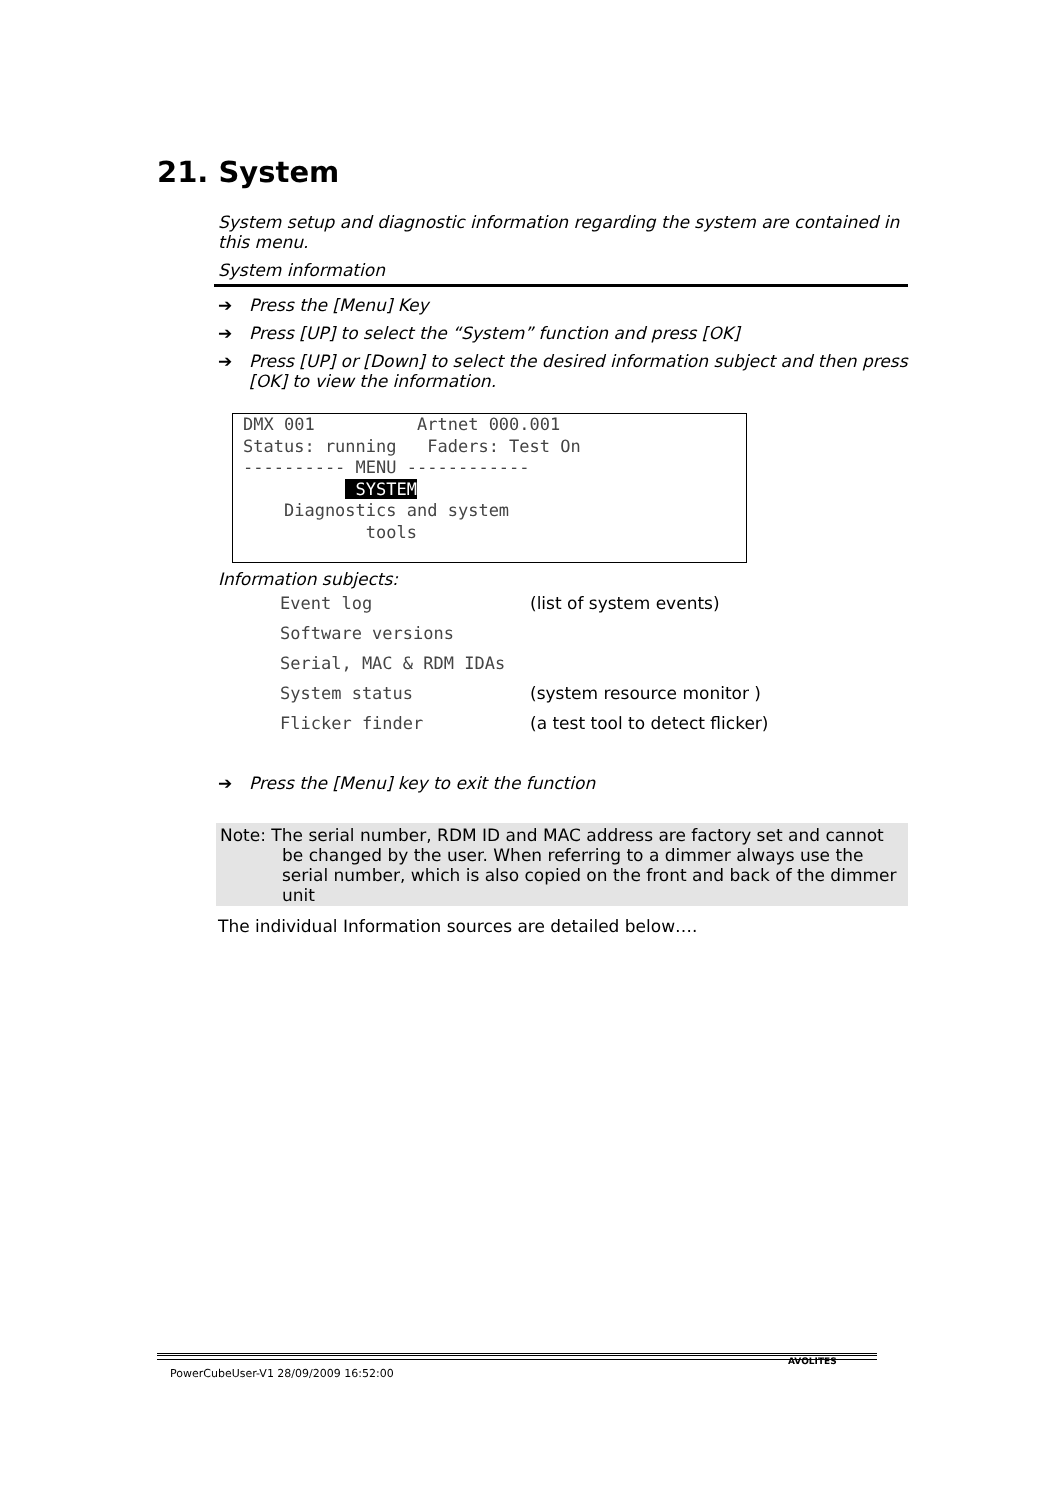21. System
System setup and diagnostic information regarding the system are contained in this menu.
System information
➔ Press the [Menu] Key
➔ Press [UP] to select the “System” function and press [OK]
➔ Press [UP] or [Down] to select the desired information subject and then press [OK] to view the information.
DMX 001 Artnet 000.001 Status: running Faders: Test On ---------- MENU ------------ SYSTEM Diagnostics and system tools
Information subjects:
Event log (list of system events)
Software versions
Serial, MAC & RDM IDAs
System status (system resource monitor )
Flicker finder (a test tool to detect flicker)
➔ Press the [Menu] key to exit the function
Note: The serial number, RDM ID and MAC address are factory set and cannot
be changed by the user. When referring to a dimmer always use the serial number, which is also copied on the front and back of the dimmer unit
The individual Information sources are detailed below….
PowerCubeUser-V1 28/09/2009 16:52:00
AVOLITES